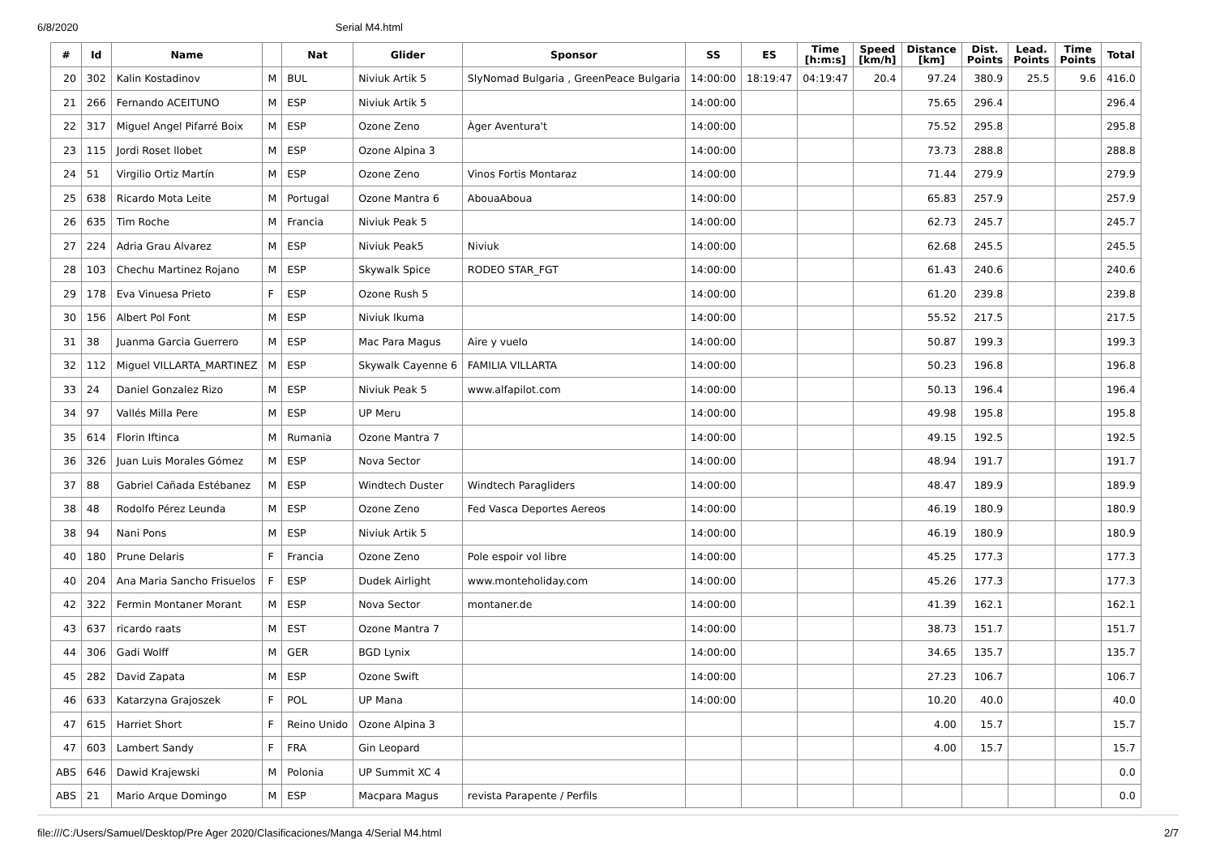6/8/2020 Serial M4.html
| # | Id | Name | | Nat | Glider | Sponsor | SS | ES | Time [h:m:s] | Speed [km/h] | Distance [km] | Dist. Points | Lead. Points | Time Points | Total |
| --- | --- | --- | --- | --- | --- | --- | --- | --- | --- | --- | --- | --- | --- | --- | --- |
| 20 | 302 | Kalin Kostadinov | M | BUL | Niviuk Artik 5 | SlyNomad Bulgaria , GreenPeace Bulgaria | 14:00:00 | 18:19:47 | 04:19:47 | 20.4 | 97.24 | 380.9 | 25.5 | 9.6 | 416.0 |
| 21 | 266 | Fernando ACEITUNO | M | ESP | Niviuk Artik 5 | | 14:00:00 | | | | 75.65 | 296.4 | | | 296.4 |
| 22 | 317 | Miguel Angel Pifarré Boix | M | ESP | Ozone Zeno | Àger Aventura't | 14:00:00 | | | | 75.52 | 295.8 | | | 295.8 |
| 23 | 115 | Jordi Roset llobet | M | ESP | Ozone Alpina 3 | | 14:00:00 | | | | 73.73 | 288.8 | | | 288.8 |
| 24 | 51 | Virgilio Ortiz Martín | M | ESP | Ozone Zeno | Vinos Fortis Montaraz | 14:00:00 | | | | 71.44 | 279.9 | | | 279.9 |
| 25 | 638 | Ricardo Mota Leite | M | Portugal | Ozone Mantra 6 | AbouaAboua | 14:00:00 | | | | 65.83 | 257.9 | | | 257.9 |
| 26 | 635 | Tim Roche | M | Francia | Niviuk Peak 5 | | 14:00:00 | | | | 62.73 | 245.7 | | | 245.7 |
| 27 | 224 | Adria Grau Alvarez | M | ESP | Niviuk Peak5 | Niviuk | 14:00:00 | | | | 62.68 | 245.5 | | | 245.5 |
| 28 | 103 | Chechu Martinez Rojano | M | ESP | Skywalk Spice | RODEO STAR_FGT | 14:00:00 | | | | 61.43 | 240.6 | | | 240.6 |
| 29 | 178 | Eva Vinuesa Prieto | F | ESP | Ozone Rush 5 | | 14:00:00 | | | | 61.20 | 239.8 | | | 239.8 |
| 30 | 156 | Albert Pol Font | M | ESP | Niviuk Ikuma | | 14:00:00 | | | | 55.52 | 217.5 | | | 217.5 |
| 31 | 38 | Juanma Garcia Guerrero | M | ESP | Mac Para Magus | Aire y vuelo | 14:00:00 | | | | 50.87 | 199.3 | | | 199.3 |
| 32 | 112 | Miguel VILLARTA_MARTINEZ | M | ESP | Skywalk Cayenne 6 | FAMILIA VILLARTA | 14:00:00 | | | | 50.23 | 196.8 | | | 196.8 |
| 33 | 24 | Daniel Gonzalez Rizo | M | ESP | Niviuk Peak 5 | www.alfapilot.com | 14:00:00 | | | | 50.13 | 196.4 | | | 196.4 |
| 34 | 97 | Vallés Milla Pere | M | ESP | UP Meru | | 14:00:00 | | | | 49.98 | 195.8 | | | 195.8 |
| 35 | 614 | Florin Iftinca | M | Rumania | Ozone Mantra 7 | | 14:00:00 | | | | 49.15 | 192.5 | | | 192.5 |
| 36 | 326 | Juan Luis Morales Gómez | M | ESP | Nova Sector | | 14:00:00 | | | | 48.94 | 191.7 | | | 191.7 |
| 37 | 88 | Gabriel Cañada Estébanez | M | ESP | Windtech Duster | Windtech Paragliders | 14:00:00 | | | | 48.47 | 189.9 | | | 189.9 |
| 38 | 48 | Rodolfo Pérez Leunda | M | ESP | Ozone Zeno | Fed Vasca Deportes Aereos | 14:00:00 | | | | 46.19 | 180.9 | | | 180.9 |
| 38 | 94 | Nani Pons | M | ESP | Niviuk Artik 5 | | 14:00:00 | | | | 46.19 | 180.9 | | | 180.9 |
| 40 | 180 | Prune Delaris | F | Francia | Ozone Zeno | Pole espoir vol libre | 14:00:00 | | | | 45.25 | 177.3 | | | 177.3 |
| 40 | 204 | Ana Maria Sancho Frisuelos | F | ESP | Dudek Airlight | www.monteholiday.com | 14:00:00 | | | | 45.26 | 177.3 | | | 177.3 |
| 42 | 322 | Fermin Montaner Morant | M | ESP | Nova Sector | montaner.de | 14:00:00 | | | | 41.39 | 162.1 | | | 162.1 |
| 43 | 637 | ricardo raats | M | EST | Ozone Mantra 7 | | 14:00:00 | | | | 38.73 | 151.7 | | | 151.7 |
| 44 | 306 | Gadi Wolff | M | GER | BGD Lynix | | 14:00:00 | | | | 34.65 | 135.7 | | | 135.7 |
| 45 | 282 | David Zapata | M | ESP | Ozone Swift | | 14:00:00 | | | | 27.23 | 106.7 | | | 106.7 |
| 46 | 633 | Katarzyna Grajoszek | F | POL | UP Mana | | 14:00:00 | | | | 10.20 | 40.0 | | | 40.0 |
| 47 | 615 | Harriet Short | F | Reino Unido | Ozone Alpina 3 | | | | | | 4.00 | 15.7 | | | 15.7 |
| 47 | 603 | Lambert Sandy | F | FRA | Gin Leopard | | | | | | 4.00 | 15.7 | | | 15.7 |
| ABS | 646 | Dawid Krajewski | M | Polonia | UP Summit XC 4 | | | | | | | | | | 0.0 |
| ABS | 21 | Mario Arque Domingo | M | ESP | Macpara Magus | revista Parapente / Perfils | | | | | | | | | 0.0 |
file:///C:/Users/Samuel/Desktop/Pre Ager 2020/Clasificaciones/Manga 4/Serial M4.html 2/7